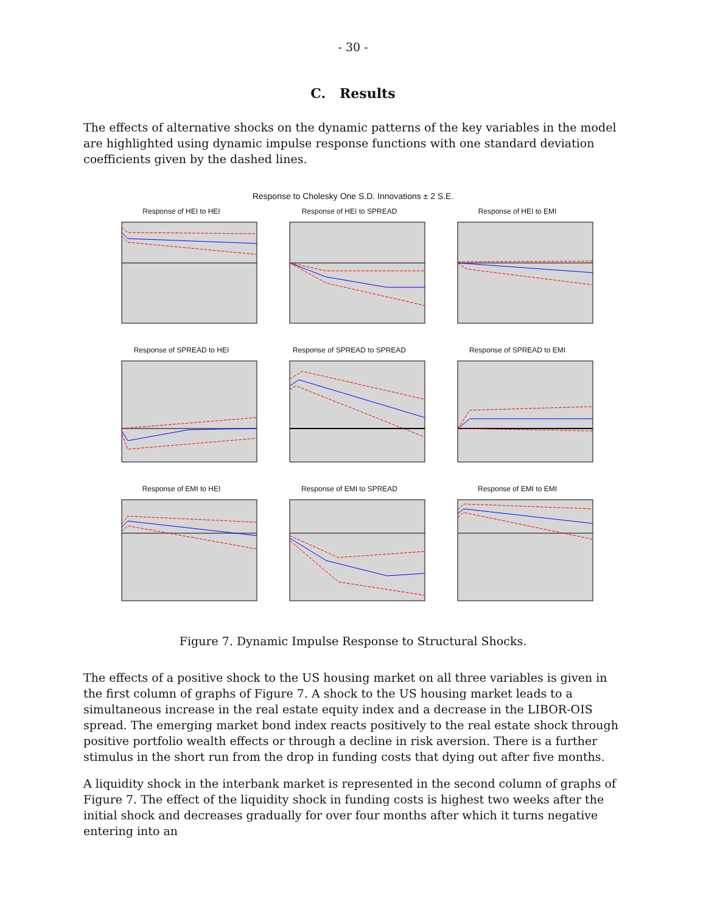- 30 -
C. Results
The effects of alternative shocks on the dynamic patterns of the key variables in the model are highlighted using dynamic impulse response functions with one standard deviation coefficients given by the dashed lines.
Response to Cholesky One S.D. Innovations ± 2 S.E.
Response of HEI to HEI
Response of HEI to SPREAD
Response of HEI to EMI
Response of SPREAD to HEI
Response of SPREAD to SPREAD
Response of SPREAD to EMI
Response of EMI to HEI
Response of EMI to SPREAD
Response of EMI to EMI
Figure 7. Dynamic Impulse Response to Structural Shocks.
The effects of a positive shock to the US housing market on all three variables is given in the first column of graphs of Figure 7. A shock to the US housing market leads to a simultaneous increase in the real estate equity index and a decrease in the LIBOR-OIS spread. The emerging market bond index reacts positively to the real estate shock through positive portfolio wealth effects or through a decline in risk aversion. There is a further stimulus in the short run from the drop in funding costs that dying out after five months.
A liquidity shock in the interbank market is represented in the second column of graphs of Figure 7. The effect of the liquidity shock in funding costs is highest two weeks after the initial shock and decreases gradually for over four months after which it turns negative entering into an